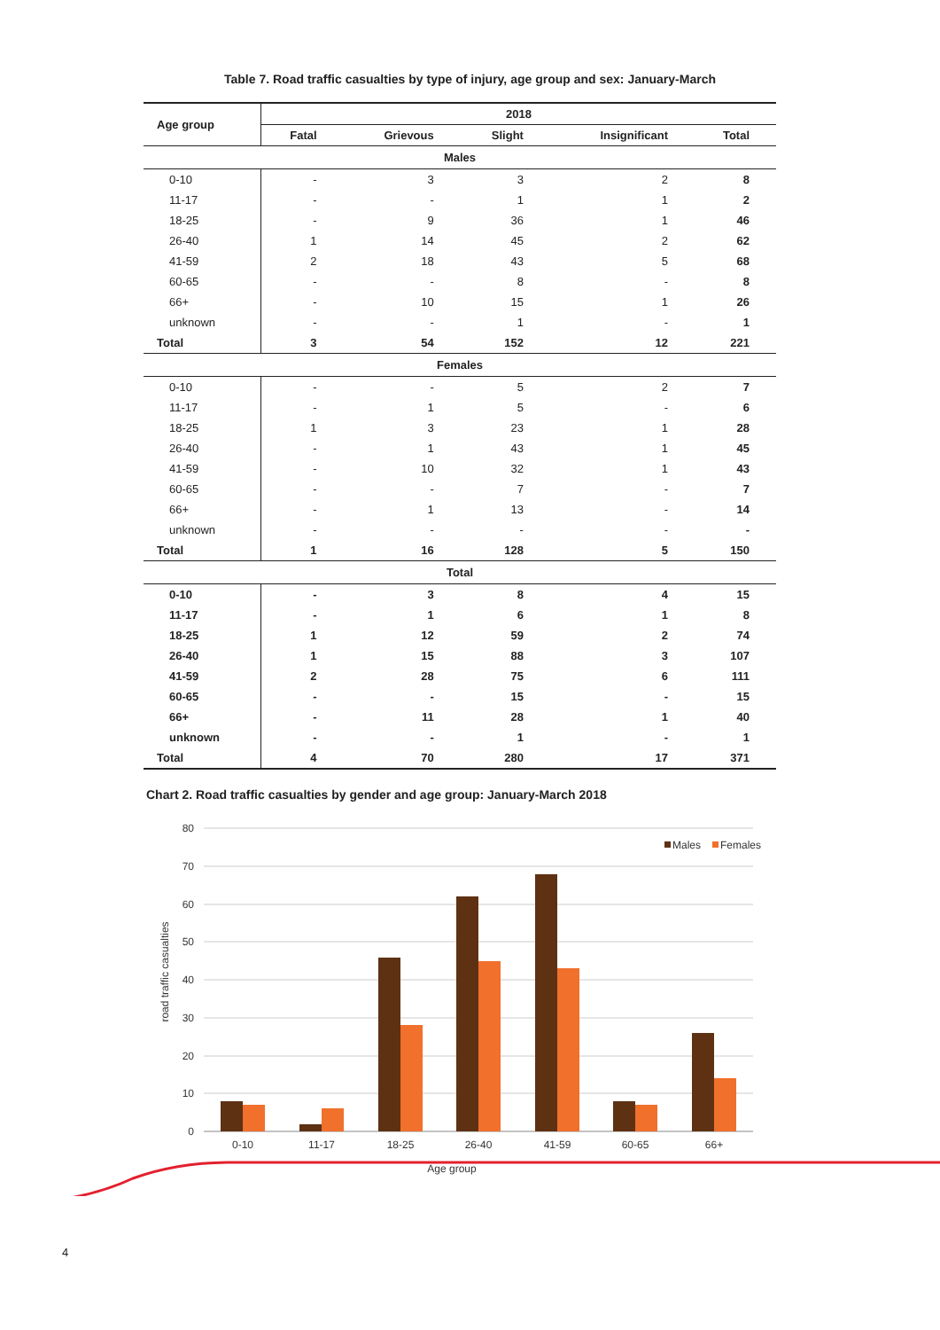Table 7. Road traffic casualties by type of injury, age group and sex: January-March
| Age group | 2018 | | | | |
| --- | --- | --- | --- | --- | --- |
| | Fatal | Grievous | Slight | Insignificant | Total |
| Males | | | | | |
| 0-10 | - | 3 | 3 | 2 | 8 |
| 11-17 | - | - | 1 | 1 | 2 |
| 18-25 | - | 9 | 36 | 1 | 46 |
| 26-40 | 1 | 14 | 45 | 2 | 62 |
| 41-59 | 2 | 18 | 43 | 5 | 68 |
| 60-65 | - | - | 8 | - | 8 |
| 66+ | - | 10 | 15 | 1 | 26 |
| unknown | - | - | 1 | - | 1 |
| Total | 3 | 54 | 152 | 12 | 221 |
| Females | | | | | |
| 0-10 | - | - | 5 | 2 | 7 |
| 11-17 | - | 1 | 5 | - | 6 |
| 18-25 | 1 | 3 | 23 | 1 | 28 |
| 26-40 | - | 1 | 43 | 1 | 45 |
| 41-59 | - | 10 | 32 | 1 | 43 |
| 60-65 | - | - | 7 | - | 7 |
| 66+ | - | 1 | 13 | - | 14 |
| unknown | - | - | - | - | - |
| Total | 1 | 16 | 128 | 5 | 150 |
| Total | | | | | |
| 0-10 | - | 3 | 8 | 4 | 15 |
| 11-17 | - | 1 | 6 | 1 | 8 |
| 18-25 | 1 | 12 | 59 | 2 | 74 |
| 26-40 | 1 | 15 | 88 | 3 | 107 |
| 41-59 | 2 | 28 | 75 | 6 | 111 |
| 60-65 | - | - | 15 | - | 15 |
| 66+ | - | 11 | 28 | 1 | 40 |
| unknown | - | - | 1 | - | 1 |
| Total | 4 | 70 | 280 | 17 | 371 |
Chart 2. Road traffic casualties by gender and age group: January-March 2018
80
70
60
50
40
30
20
10
0
0-10
11-17
18-25
26-40
41-59
60-65
66+
Age group
road traffic casualties
Males
Females
4